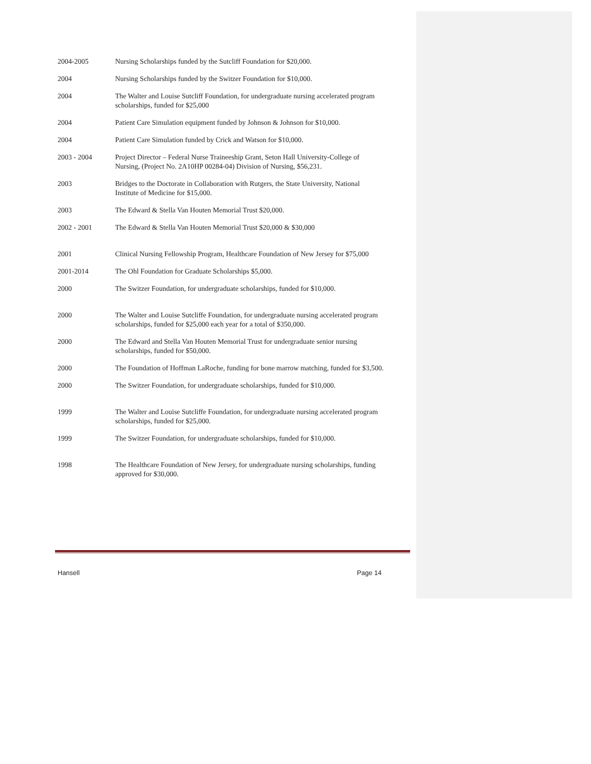2004-2005 Nursing Scholarships funded by the Sutcliff Foundation for $20,000.
2004 Nursing Scholarships funded by the Switzer Foundation for $10,000.
2004 The Walter and Louise Sutcliff Foundation, for undergraduate nursing accelerated program scholarships, funded for $25,000
2004 Patient Care Simulation equipment funded by Johnson & Johnson for $10,000.
2004 Patient Care Simulation funded by Crick and Watson for $10,000.
2003 - 2004 Project Director – Federal Nurse Traineeship Grant, Seton Hall University-College of Nursing, (Project No. 2A10HP 00284-04) Division of Nursing, $56,231.
2003 Bridges to the Doctorate in Collaboration with Rutgers, the State University, National Institute of Medicine for $15,000.
2003 The Edward & Stella Van Houten Memorial Trust $20,000.
2002 - 2001 The Edward & Stella Van Houten Memorial Trust $20,000 & $30,000
2001 Clinical Nursing Fellowship Program, Healthcare Foundation of New Jersey for $75,000
2001-2014 The Ohl Foundation for Graduate Scholarships $5,000.
2000 The Switzer Foundation, for undergraduate scholarships, funded for $10,000.
2000 The Walter and Louise Sutcliffe Foundation, for undergraduate nursing accelerated program scholarships, funded for $25,000 each year for a total of $350,000.
2000 The Edward and Stella Van Houten Memorial Trust for undergraduate senior nursing scholarships, funded for $50,000.
2000 The Foundation of Hoffman LaRoche, funding for bone marrow matching, funded for $3,500.
2000 The Switzer Foundation, for undergraduate scholarships, funded for $10,000.
1999 The Walter and Louise Sutcliffe Foundation, for undergraduate nursing accelerated program scholarships, funded for $25,000.
1999 The Switzer Foundation, for undergraduate scholarships, funded for $10,000.
1998 The Healthcare Foundation of New Jersey, for undergraduate nursing scholarships, funding approved for $30,000.
Hansell Page 14